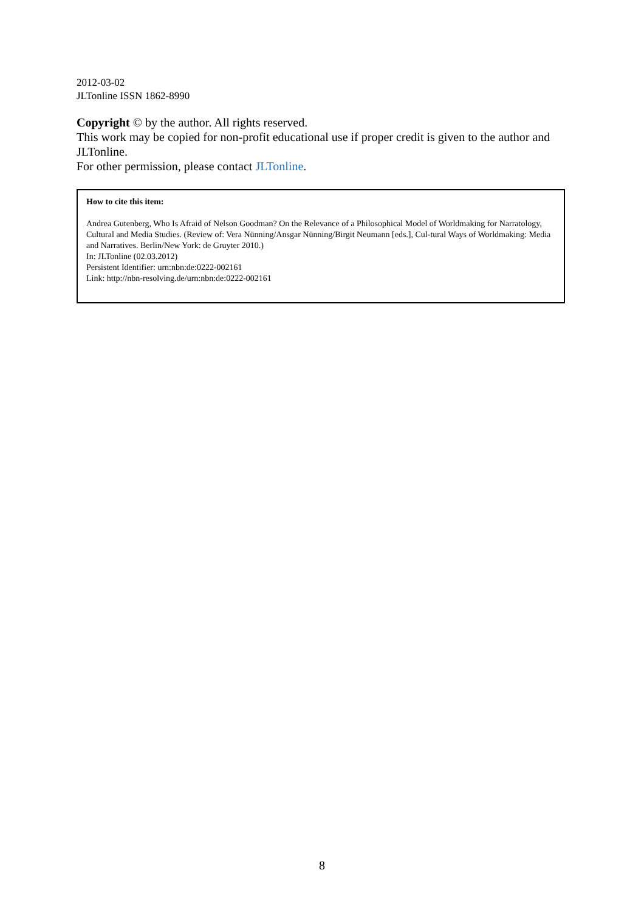2012-03-02
JLTonline ISSN 1862-8990
Copyright © by the author. All rights reserved.
This work may be copied for non-profit educational use if proper credit is given to the author and JLTonline.
For other permission, please contact JLTonline.
How to cite this item:
Andrea Gutenberg, Who Is Afraid of Nelson Goodman? On the Relevance of a Philosophical Model of Worldmaking for Narratology, Cultural and Media Studies. (Review of: Vera Nünning/Ansgar Nünning/Birgit Neumann [eds.], Cul-tural Ways of Worldmaking: Media and Narratives. Berlin/New York: de Gruyter 2010.)
In: JLTonline (02.03.2012)
Persistent Identifier: urn:nbn:de:0222-002161
Link: http://nbn-resolving.de/urn:nbn:de:0222-002161
8